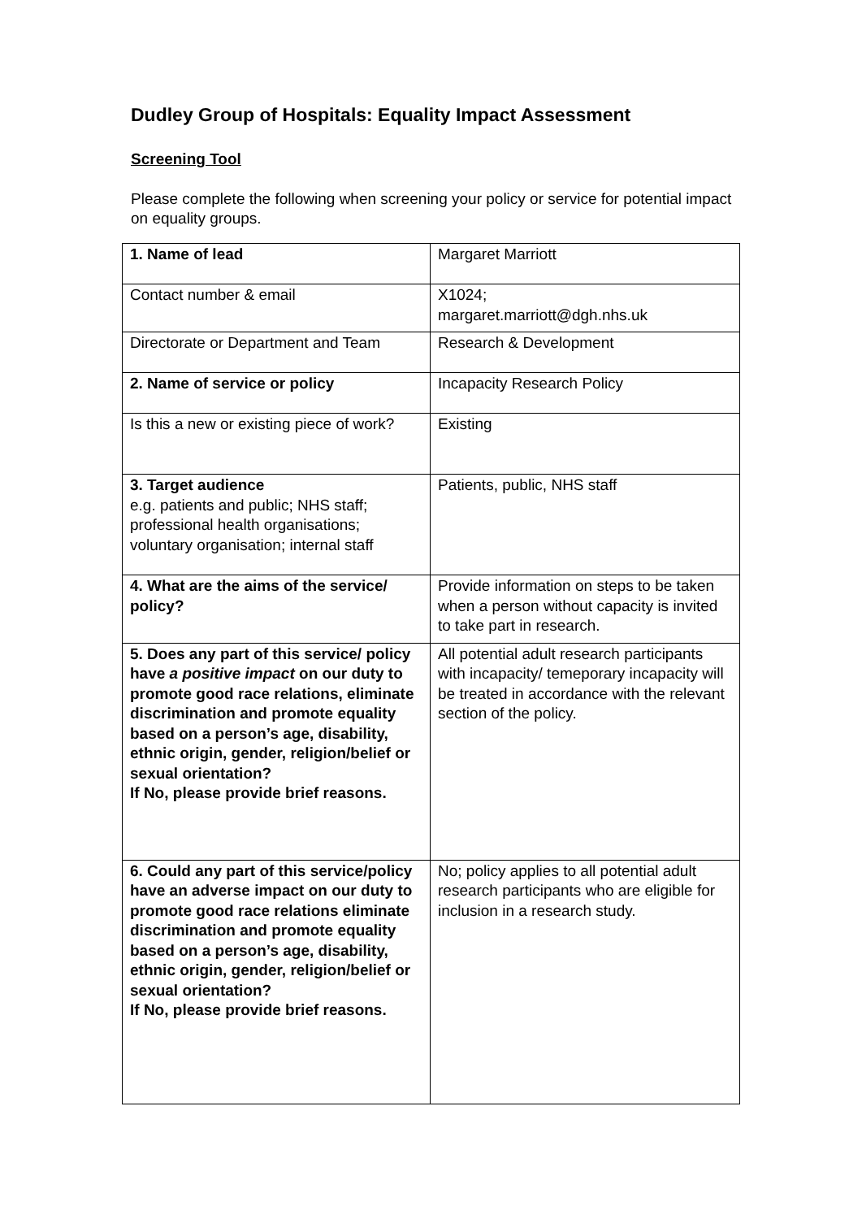Dudley Group of Hospitals: Equality Impact Assessment
Screening Tool
Please complete the following when screening your policy or service for potential impact on equality groups.
| 1. Name of lead | Margaret Marriott |
| Contact number & email | X1024; margaret.marriott@dgh.nhs.uk |
| Directorate or Department and Team | Research & Development |
| 2. Name of service or policy | Incapacity Research Policy |
| Is this a new or existing piece of work? | Existing |
| 3. Target audience e.g. patients and public; NHS staff; professional health organisations; voluntary organisation; internal staff | Patients, public, NHS staff |
| 4. What are the aims of the service/ policy? | Provide information on steps to be taken when a person without capacity is invited to take part in research. |
| 5. Does any part of this service/ policy have a positive impact on our duty to promote good race relations, eliminate discrimination and promote equality based on a person’s age, disability, ethnic origin, gender, religion/belief or sexual orientation? If No, please provide brief reasons. | All potential adult research participants with incapacity/ temeporary incapacity will be treated in accordance with the relevant section of the policy. |
| 6. Could any part of this service/policy have an adverse impact on our duty to promote good race relations eliminate discrimination and promote equality based on a person’s age, disability, ethnic origin, gender, religion/belief or sexual orientation? If No, please provide brief reasons. | No; policy applies to all potential adult research participants who are eligible for inclusion in a research study. |